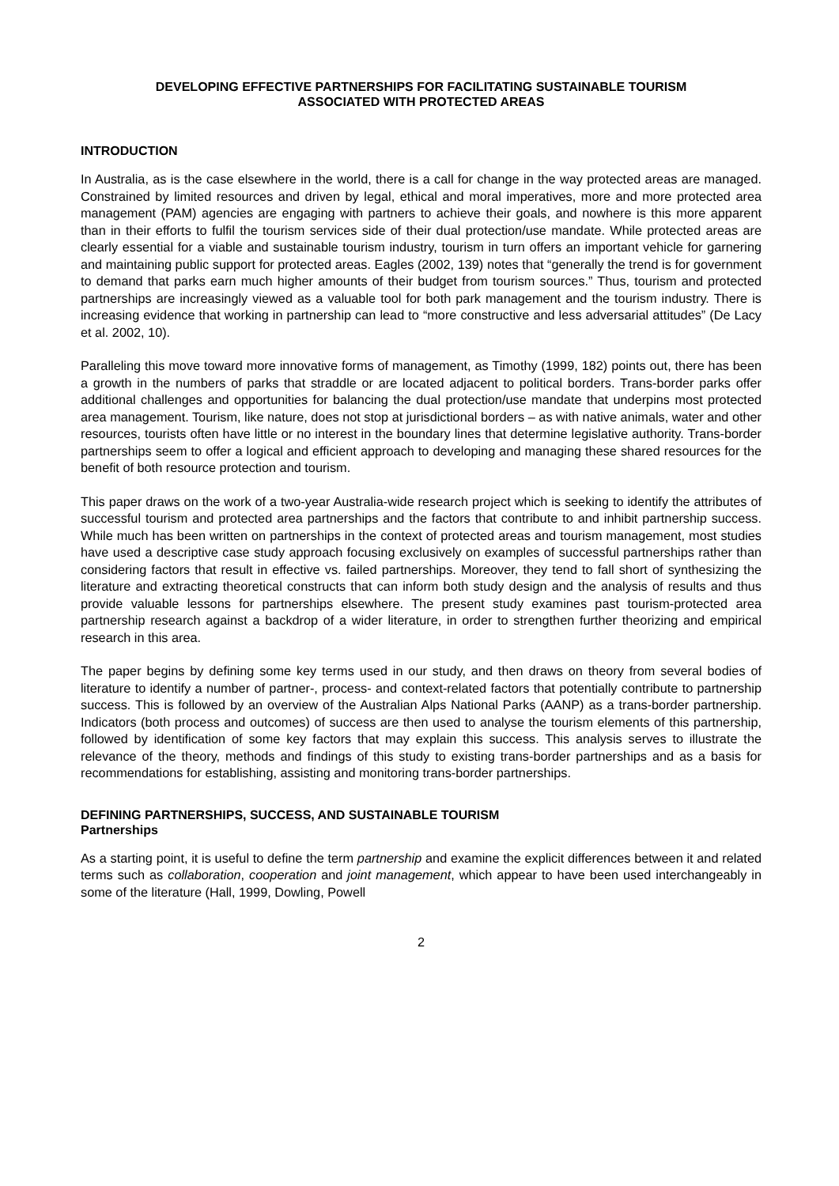DEVELOPING EFFECTIVE PARTNERSHIPS FOR FACILITATING SUSTAINABLE TOURISM
ASSOCIATED WITH PROTECTED AREAS
INTRODUCTION
In Australia, as is the case elsewhere in the world, there is a call for change in the way protected areas are managed. Constrained by limited resources and driven by legal, ethical and moral imperatives, more and more protected area management (PAM) agencies are engaging with partners to achieve their goals, and nowhere is this more apparent than in their efforts to fulfil the tourism services side of their dual protection/use mandate. While protected areas are clearly essential for a viable and sustainable tourism industry, tourism in turn offers an important vehicle for garnering and maintaining public support for protected areas. Eagles (2002, 139) notes that “generally the trend is for government to demand that parks earn much higher amounts of their budget from tourism sources.” Thus, tourism and protected partnerships are increasingly viewed as a valuable tool for both park management and the tourism industry. There is increasing evidence that working in partnership can lead to “more constructive and less adversarial attitudes” (De Lacy et al. 2002, 10).
Paralleling this move toward more innovative forms of management, as Timothy (1999, 182) points out, there has been a growth in the numbers of parks that straddle or are located adjacent to political borders. Trans-border parks offer additional challenges and opportunities for balancing the dual protection/use mandate that underpins most protected area management. Tourism, like nature, does not stop at jurisdictional borders – as with native animals, water and other resources, tourists often have little or no interest in the boundary lines that determine legislative authority. Trans-border partnerships seem to offer a logical and efficient approach to developing and managing these shared resources for the benefit of both resource protection and tourism.
This paper draws on the work of a two-year Australia-wide research project which is seeking to identify the attributes of successful tourism and protected area partnerships and the factors that contribute to and inhibit partnership success. While much has been written on partnerships in the context of protected areas and tourism management, most studies have used a descriptive case study approach focusing exclusively on examples of successful partnerships rather than considering factors that result in effective vs. failed partnerships. Moreover, they tend to fall short of synthesizing the literature and extracting theoretical constructs that can inform both study design and the analysis of results and thus provide valuable lessons for partnerships elsewhere. The present study examines past tourism-protected area partnership research against a backdrop of a wider literature, in order to strengthen further theorizing and empirical research in this area.
The paper begins by defining some key terms used in our study, and then draws on theory from several bodies of literature to identify a number of partner-, process- and context-related factors that potentially contribute to partnership success. This is followed by an overview of the Australian Alps National Parks (AANP) as a trans-border partnership. Indicators (both process and outcomes) of success are then used to analyse the tourism elements of this partnership, followed by identification of some key factors that may explain this success. This analysis serves to illustrate the relevance of the theory, methods and findings of this study to existing trans-border partnerships and as a basis for recommendations for establishing, assisting and monitoring trans-border partnerships.
DEFINING PARTNERSHIPS, SUCCESS, AND SUSTAINABLE TOURISM
Partnerships
As a starting point, it is useful to define the term partnership and examine the explicit differences between it and related terms such as collaboration, cooperation and joint management, which appear to have been used interchangeably in some of the literature (Hall, 1999, Dowling, Powell
2